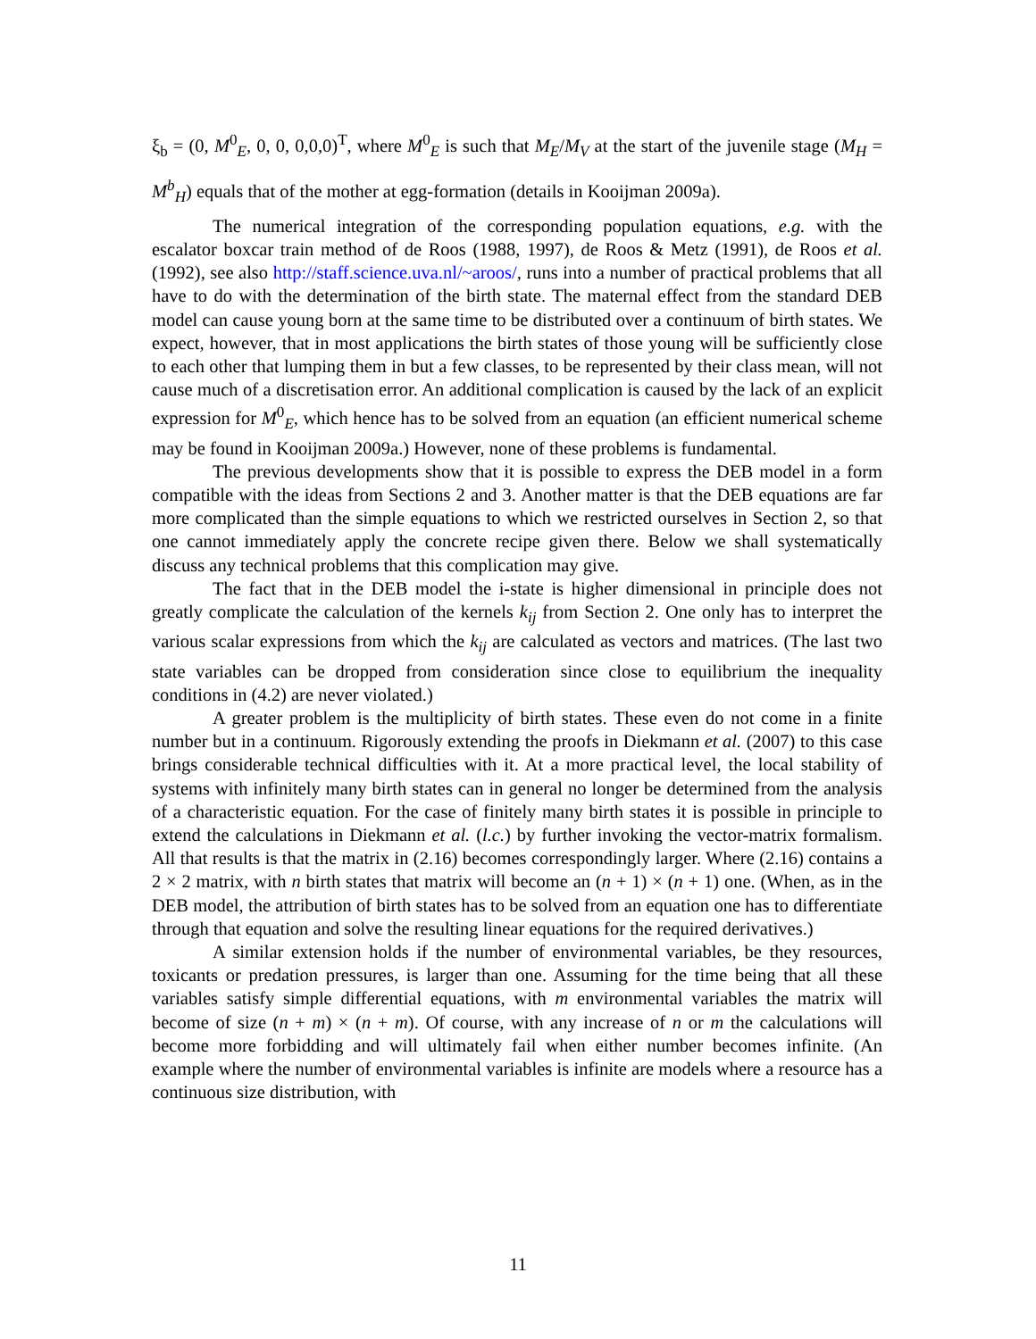ξ<sub>b</sub> = (0, M<sup>0</sup><sub>E</sub>, 0, 0, 0,0,0)<sup>T</sup>, where M<sup>0</sup><sub>E</sub> is such that M<sub>E</sub>/M<sub>V</sub> at the start of the juvenile stage (M<sub>H</sub> = M<sup>b</sup><sub>H</sub>) equals that of the mother at egg-formation (details in Kooijman 2009a).
The numerical integration of the corresponding population equations, e.g. with the escalator boxcar train method of de Roos (1988, 1997), de Roos & Metz (1991), de Roos et al. (1992), see also http://staff.science.uva.nl/~aroos/, runs into a number of practical problems that all have to do with the determination of the birth state. The maternal effect from the standard DEB model can cause young born at the same time to be distributed over a continuum of birth states. We expect, however, that in most applications the birth states of those young will be sufficiently close to each other that lumping them in but a few classes, to be represented by their class mean, will not cause much of a discretisation error. An additional complication is caused by the lack of an explicit expression for M<sup>0</sup><sub>E</sub>, which hence has to be solved from an equation (an efficient numerical scheme may be found in Kooijman 2009a.) However, none of these problems is fundamental.
The previous developments show that it is possible to express the DEB model in a form compatible with the ideas from Sections 2 and 3. Another matter is that the DEB equations are far more complicated than the simple equations to which we restricted ourselves in Section 2, so that one cannot immediately apply the concrete recipe given there. Below we shall systematically discuss any technical problems that this complication may give.
The fact that in the DEB model the i-state is higher dimensional in principle does not greatly complicate the calculation of the kernels k<sub>ij</sub> from Section 2. One only has to interpret the various scalar expressions from which the k<sub>ij</sub> are calculated as vectors and matrices. (The last two state variables can be dropped from consideration since close to equilibrium the inequality conditions in (4.2) are never violated.)
A greater problem is the multiplicity of birth states. These even do not come in a finite number but in a continuum. Rigorously extending the proofs in Diekmann et al. (2007) to this case brings considerable technical difficulties with it. At a more practical level, the local stability of systems with infinitely many birth states can in general no longer be determined from the analysis of a characteristic equation. For the case of finitely many birth states it is possible in principle to extend the calculations in Diekmann et al. (l.c.) by further invoking the vector-matrix formalism. All that results is that the matrix in (2.16) becomes correspondingly larger. Where (2.16) contains a 2 × 2 matrix, with n birth states that matrix will become an (n + 1) × (n + 1) one. (When, as in the DEB model, the attribution of birth states has to be solved from an equation one has to differentiate through that equation and solve the resulting linear equations for the required derivatives.)
A similar extension holds if the number of environmental variables, be they resources, toxicants or predation pressures, is larger than one. Assuming for the time being that all these variables satisfy simple differential equations, with m environmental variables the matrix will become of size (n + m) × (n + m). Of course, with any increase of n or m the calculations will become more forbidding and will ultimately fail when either number becomes infinite. (An example where the number of environmental variables is infinite are models where a resource has a continuous size distribution, with
11